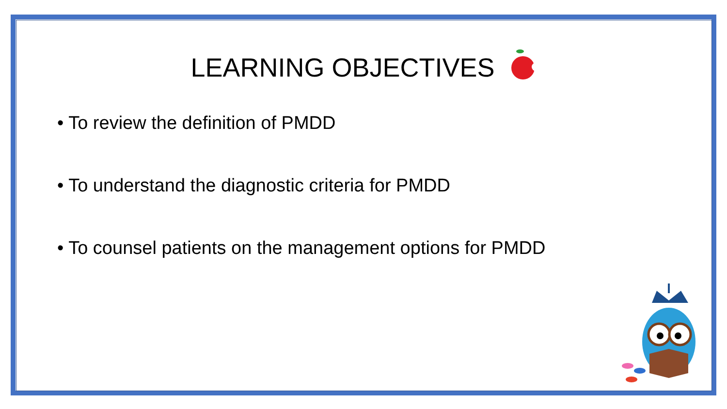LEARNING OBJECTIVES
• To review the definition of PMDD
• To understand the diagnostic criteria for PMDD
• To counsel patients on the management options for PMDD